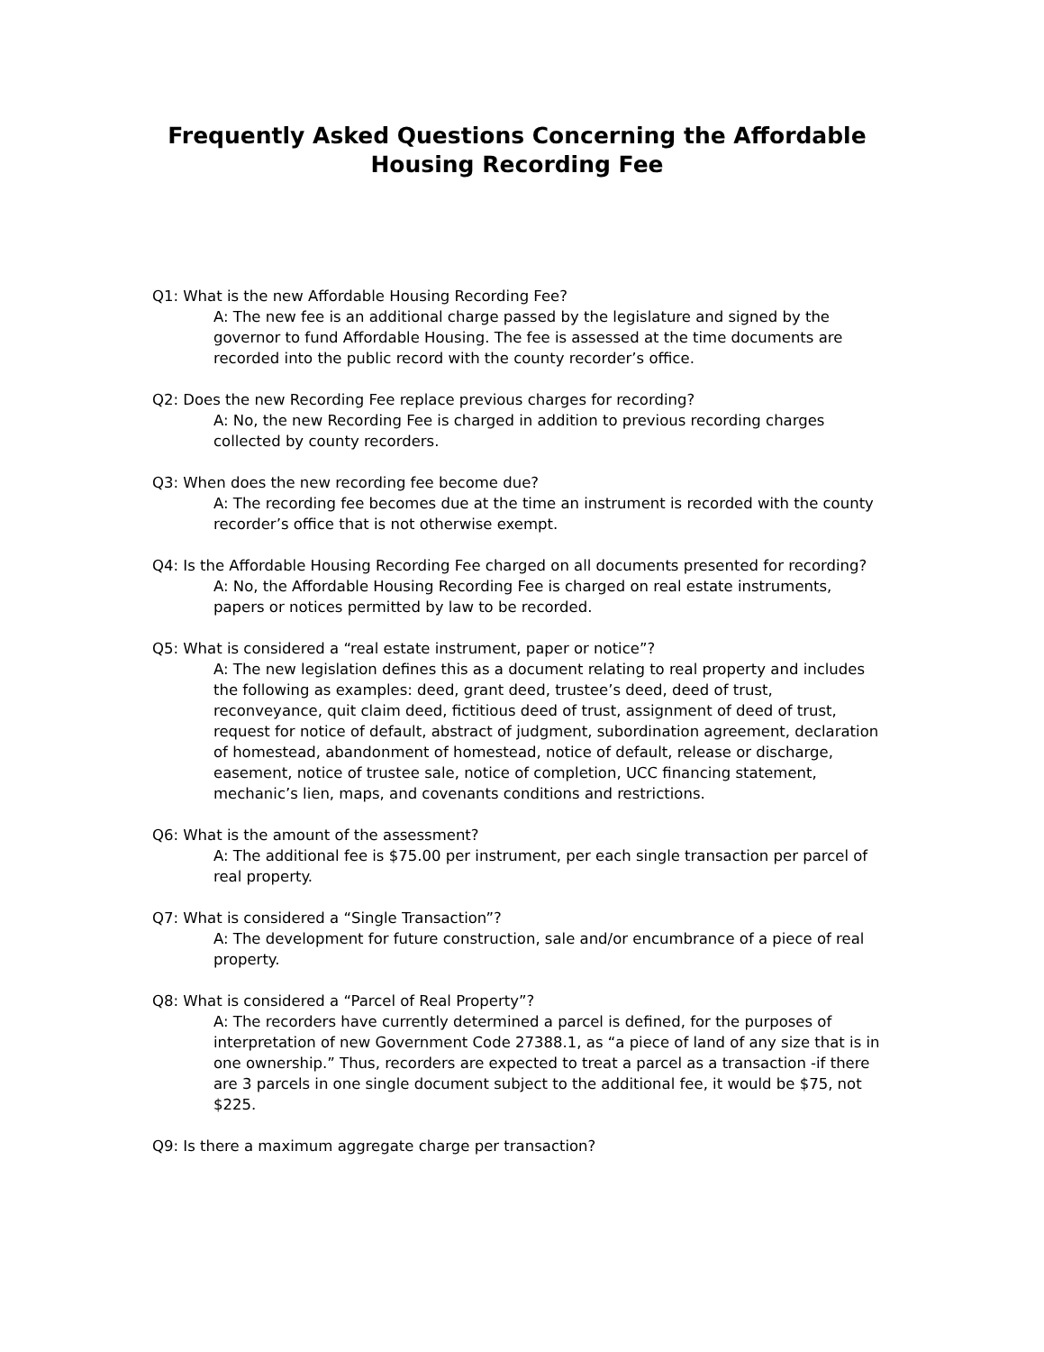Frequently Asked Questions Concerning the Affordable Housing Recording Fee
Q1: What is the new Affordable Housing Recording Fee?
A: The new fee is an additional charge passed by the legislature and signed by the governor to fund Affordable Housing. The fee is assessed at the time documents are recorded into the public record with the county recorder’s office.
Q2: Does the new Recording Fee replace previous charges for recording?
A: No, the new Recording Fee is charged in addition to previous recording charges collected by county recorders.
Q3: When does the new recording fee become due?
A: The recording fee becomes due at the time an instrument is recorded with the county recorder’s office that is not otherwise exempt.
Q4: Is the Affordable Housing Recording Fee charged on all documents presented for recording?
A: No, the Affordable Housing Recording Fee is charged on real estate instruments, papers or notices permitted by law to be recorded.
Q5: What is considered a “real estate instrument, paper or notice”?
A: The new legislation defines this as a document relating to real property and includes the following as examples: deed, grant deed, trustee’s deed, deed of trust, reconveyance, quit claim deed, fictitious deed of trust, assignment of deed of trust, request for notice of default, abstract of judgment, subordination agreement, declaration of homestead, abandonment of homestead, notice of default, release or discharge, easement, notice of trustee sale, notice of completion, UCC financing statement, mechanic’s lien, maps, and covenants conditions and restrictions.
Q6: What is the amount of the assessment?
A: The additional fee is $75.00 per instrument, per each single transaction per parcel of real property.
Q7: What is considered a “Single Transaction”?
A: The development for future construction, sale and/or encumbrance of a piece of real property.
Q8: What is considered a “Parcel of Real Property”?
A: The recorders have currently determined a parcel is defined, for the purposes of interpretation of new Government Code 27388.1, as “a piece of land of any size that is in one ownership.” Thus, recorders are expected to treat a parcel as a transaction -if there are 3 parcels in one single document subject to the additional fee, it would be $75, not $225.
Q9: Is there a maximum aggregate charge per transaction?